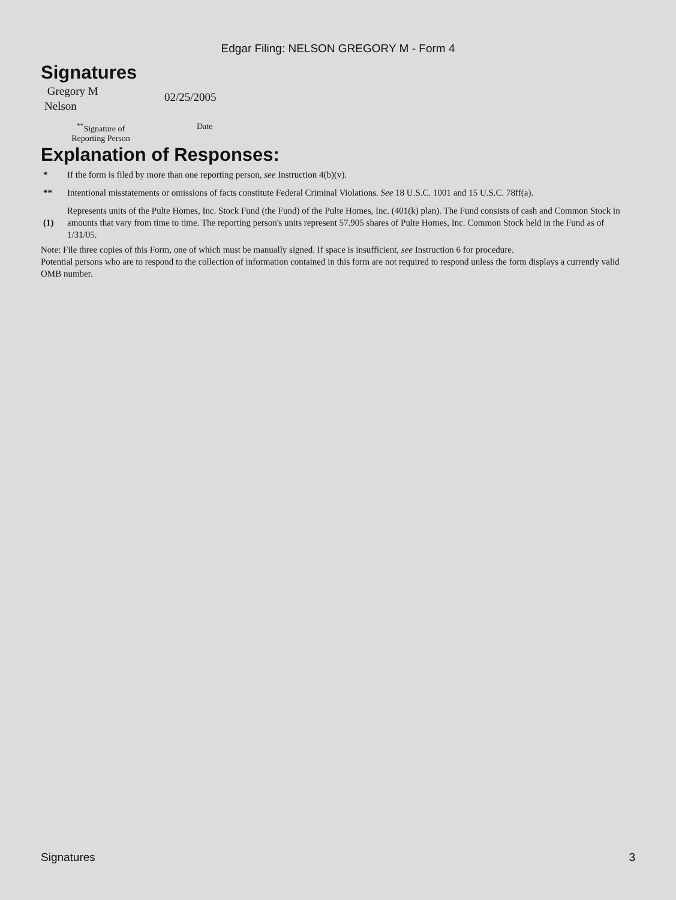Edgar Filing: NELSON GREGORY M - Form 4
Signatures
Gregory M
Nelson
02/25/2005
<sup>**</sup> Signature of
Reporting Person
Date
Explanation of Responses:
| * | If the form is filed by more than one reporting person, see Instruction 4(b)(v). |
| ** | Intentional misstatements or omissions of facts constitute Federal Criminal Violations. See 18 U.S.C. 1001 and 15 U.S.C. 78ff(a). |
| (1) | Represents units of the Pulte Homes, Inc. Stock Fund (the Fund) of the Pulte Homes, Inc. (401(k) plan). The Fund consists of cash and Common Stock in amounts that vary from time to time. The reporting person's units represent 57.905 shares of Pulte Homes, Inc. Common Stock held in the Fund as of 1/31/05. |
Note: File three copies of this Form, one of which must be manually signed. If space is insufficient, see Instruction 6 for procedure.
Potential persons who are to respond to the collection of information contained in this form are not required to respond unless the form displays a currently valid OMB number.
Signatures 3